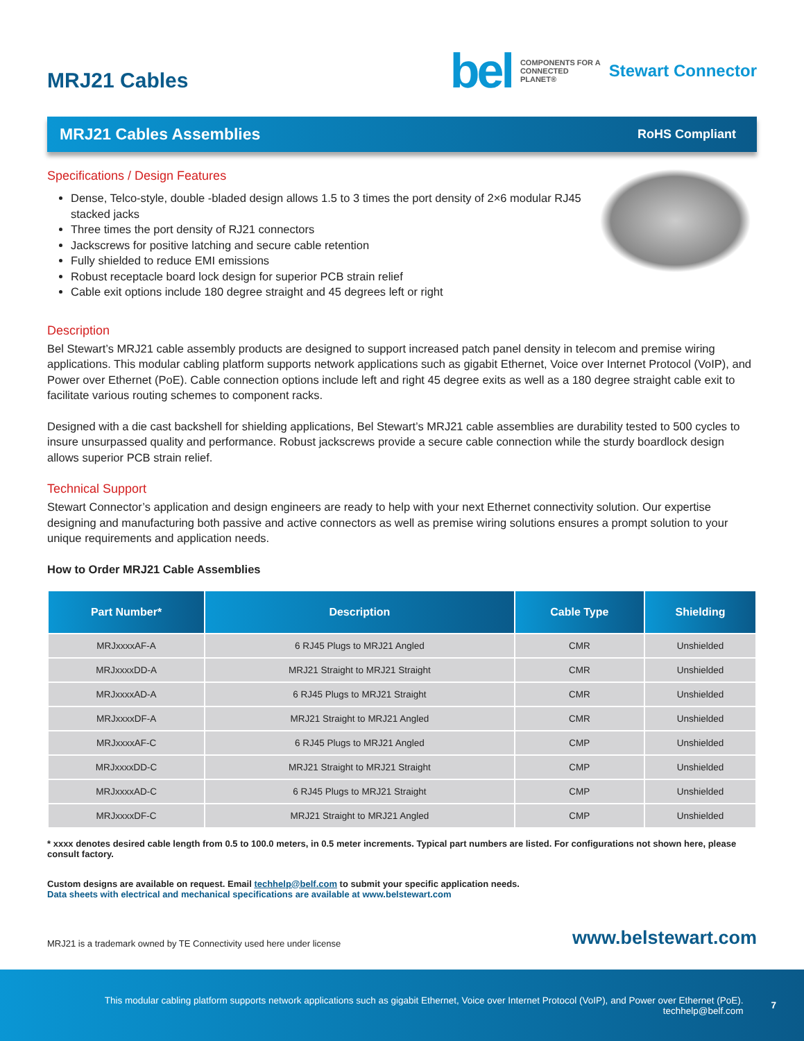MRJ21 Cables
bel COMPONENTS FOR A
CONNECTED
PLANET® Stewart Connector
MRJ21 Cables Assemblies RoHS Compliant
Specifications / Design Features
Dense, Telco-style, double -bladed design allows 1.5 to 3 times the port density of 2×6 modular RJ45 stacked jacks
Three times the port density of RJ21 connectors
Jackscrews for positive latching and secure cable retention
Fully shielded to reduce EMI emissions
Robust receptacle board lock design for superior PCB strain relief
Cable exit options include 180 degree straight and 45 degrees left or right
Description
Bel Stewart’s MRJ21 cable assembly products are designed to support increased patch panel density in telecom and premise wiring applications. This modular cabling platform supports network applications such as gigabit Ethernet, Voice over Internet Protocol (VoIP), and Power over Ethernet (PoE). Cable connection options include left and right 45 degree exits as well as a 180 degree straight cable exit to facilitate various routing schemes to component racks.
Designed with a die cast backshell for shielding applications, Bel Stewart’s MRJ21 cable assemblies are durability tested to 500 cycles to insure unsurpassed quality and performance. Robust jackscrews provide a secure cable connection while the sturdy boardlock design allows superior PCB strain relief.
Technical Support
Stewart Connector’s application and design engineers are ready to help with your next Ethernet connectivity solution. Our expertise designing and manufacturing both passive and active connectors as well as premise wiring solutions ensures a prompt solution to your unique requirements and application needs.
How to Order MRJ21 Cable Assemblies
| Part Number* | Description | Cable Type | Shielding |
| --- | --- | --- | --- |
| MRJxxxxAF-A | 6 RJ45 Plugs to MRJ21 Angled | CMR | Unshielded |
| MRJxxxxDD-A | MRJ21 Straight to MRJ21 Straight | CMR | Unshielded |
| MRJxxxxAD-A | 6 RJ45 Plugs to MRJ21 Straight | CMR | Unshielded |
| MRJxxxxDF-A | MRJ21 Straight to MRJ21 Angled | CMR | Unshielded |
| MRJxxxxAF-C | 6 RJ45 Plugs to MRJ21 Angled | CMP | Unshielded |
| MRJxxxxDD-C | MRJ21 Straight to MRJ21 Straight | CMP | Unshielded |
| MRJxxxxAD-C | 6 RJ45 Plugs to MRJ21 Straight | CMP | Unshielded |
| MRJxxxxDF-C | MRJ21 Straight to MRJ21 Angled | CMP | Unshielded |
* xxxx denotes desired cable length from 0.5 to 100.0 meters, in 0.5 meter increments. Typical part numbers are listed. For configurations not shown here, please consult factory.
Custom designs are available on request. Email techhelp@belf.com to submit your specific application needs.
Data sheets with electrical and mechanical specifications are available at www.belstewart.com
MRJ21 is a trademark owned by TE Connectivity used here under license www.belstewart.com
This modular cabling platform supports network applications such as gigabit Ethernet, Voice over Internet Protocol (VoIP), and Power over Ethernet (PoE).
techhelp@belf.com
7